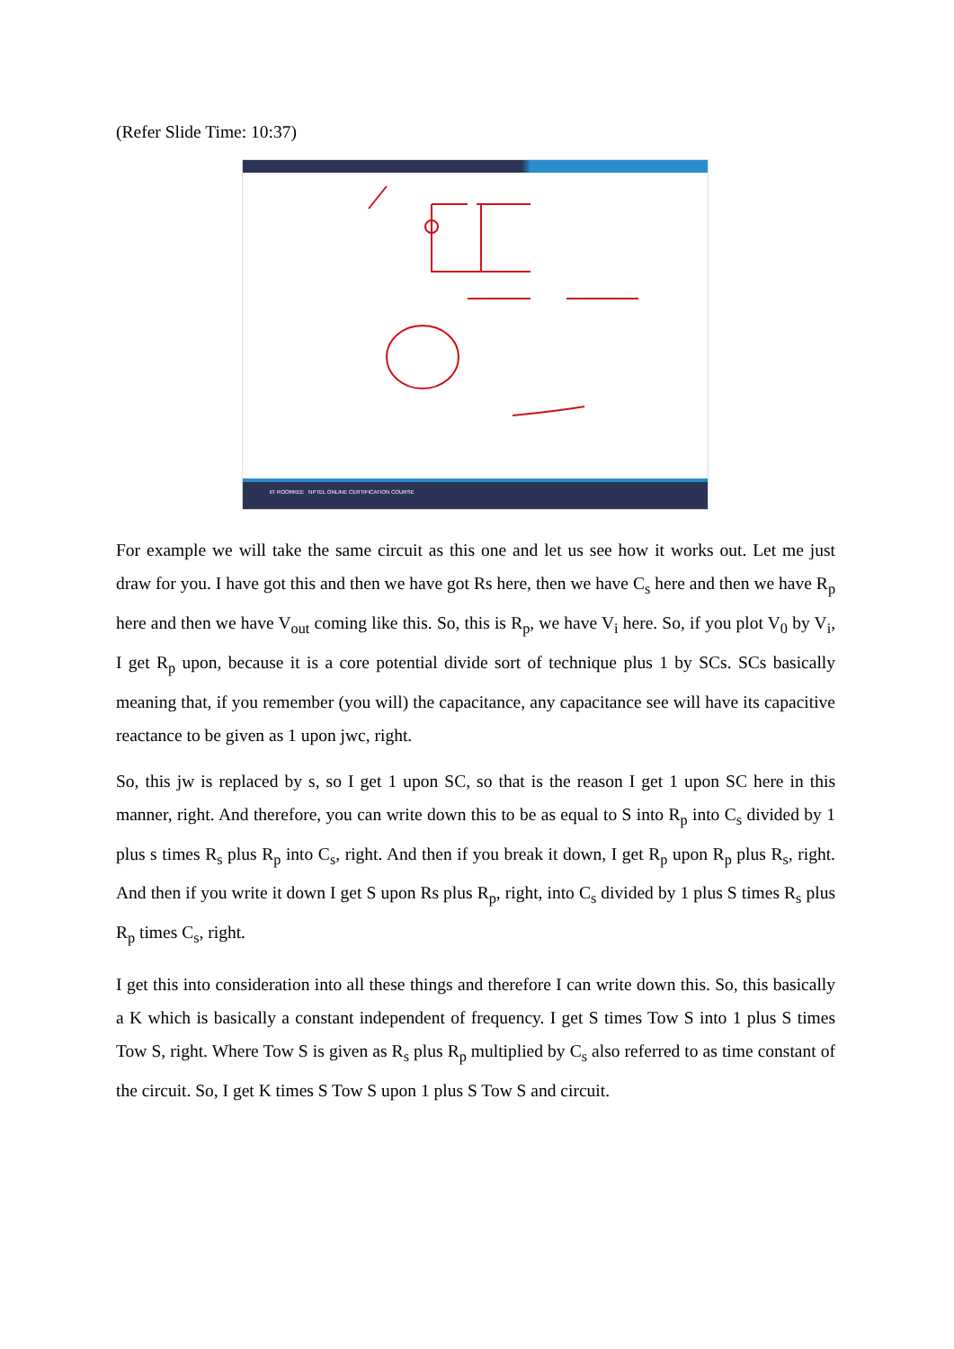(Refer Slide Time: 10:37)
IIT ROORKEE NPTEL ONLINE CERTIFICATION COURSE
For example we will take the same circuit as this one and let us see how it works out. Let me just draw for you. I have got this and then we have got Rs here, then we have C<sub>s</sub> here and then we have R<sub>p</sub> here and then we have V<sub>out</sub> coming like this. So, this is R<sub>p</sub>, we have V<sub>i</sub> here. So, if you plot V<sub>0</sub> by V<sub>i</sub>, I get R<sub>p</sub> upon, because it is a core potential divide sort of technique plus 1 by SCs. SCs basically meaning that, if you remember (you will) the capacitance, any capacitance see will have its capacitive reactance to be given as 1 upon jwc, right.
So, this jw is replaced by s, so I get 1 upon SC, so that is the reason I get 1 upon SC here in this manner, right. And therefore, you can write down this to be as equal to S into R<sub>p</sub> into C<sub>s</sub> divided by 1 plus s times R<sub>s</sub> plus R<sub>p</sub> into C<sub>s</sub>, right. And then if you break it down, I get R<sub>p</sub> upon R<sub>p</sub> plus R<sub>s</sub>, right. And then if you write it down I get S upon Rs plus R<sub>p</sub>, right, into C<sub>s</sub> divided by 1 plus S times R<sub>s</sub> plus R<sub>p</sub> times C<sub>s</sub>, right.
I get this into consideration into all these things and therefore I can write down this. So, this basically a K which is basically a constant independent of frequency. I get S times Tow S into 1 plus S times Tow S, right. Where Tow S is given as R<sub>s</sub> plus R<sub>p</sub> multiplied by C<sub>s</sub> also referred to as time constant of the circuit. So, I get K times S Tow S upon 1 plus S Tow S and circuit.